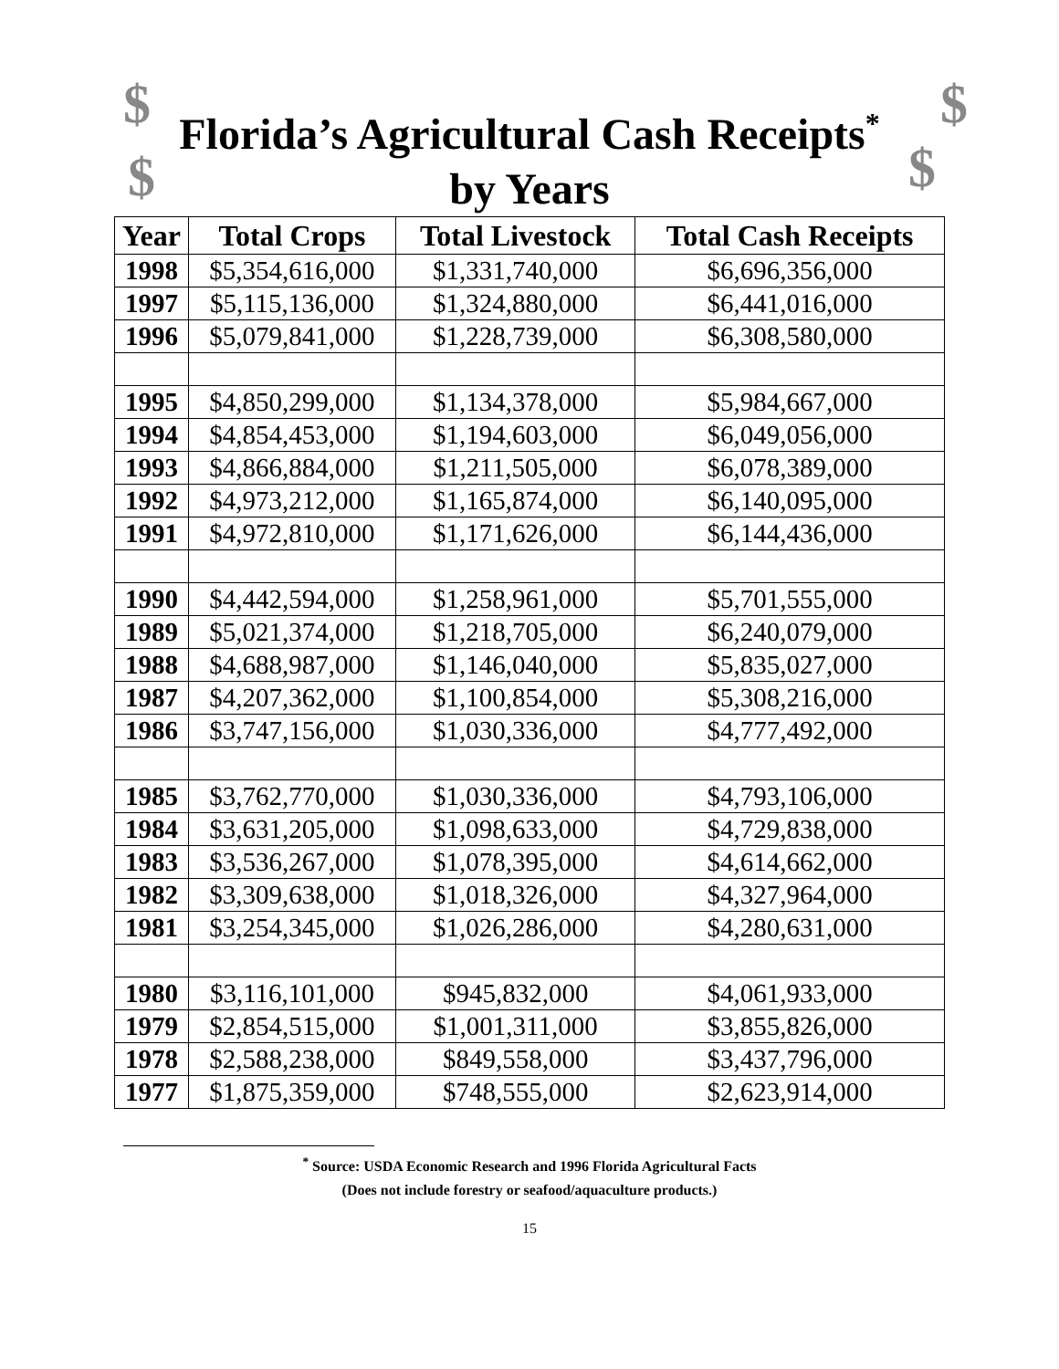$ $
$ $
Florida’s Agricultural Cash Receipts<sup>*</sup>
by Years
| Year | Total Crops | Total Livestock | Total Cash Receipts |
| --- | --- | --- | --- |
| 1998 | $5,354,616,000 | $1,331,740,000 | $6,696,356,000 |
| 1997 | $5,115,136,000 | $1,324,880,000 | $6,441,016,000 |
| 1996 | $5,079,841,000 | $1,228,739,000 | $6,308,580,000 |
| 1995 | $4,850,299,000 | $1,134,378,000 | $5,984,667,000 |
| 1994 | $4,854,453,000 | $1,194,603,000 | $6,049,056,000 |
| 1993 | $4,866,884,000 | $1,211,505,000 | $6,078,389,000 |
| 1992 | $4,973,212,000 | $1,165,874,000 | $6,140,095,000 |
| 1991 | $4,972,810,000 | $1,171,626,000 | $6,144,436,000 |
| 1990 | $4,442,594,000 | $1,258,961,000 | $5,701,555,000 |
| 1989 | $5,021,374,000 | $1,218,705,000 | $6,240,079,000 |
| 1988 | $4,688,987,000 | $1,146,040,000 | $5,835,027,000 |
| 1987 | $4,207,362,000 | $1,100,854,000 | $5,308,216,000 |
| 1986 | $3,747,156,000 | $1,030,336,000 | $4,777,492,000 |
| 1985 | $3,762,770,000 | $1,030,336,000 | $4,793,106,000 |
| 1984 | $3,631,205,000 | $1,098,633,000 | $4,729,838,000 |
| 1983 | $3,536,267,000 | $1,078,395,000 | $4,614,662,000 |
| 1982 | $3,309,638,000 | $1,018,326,000 | $4,327,964,000 |
| 1981 | $3,254,345,000 | $1,026,286,000 | $4,280,631,000 |
| 1980 | $3,116,101,000 | $945,832,000 | $4,061,933,000 |
| 1979 | $2,854,515,000 | $1,001,311,000 | $3,855,826,000 |
| 1978 | $2,588,238,000 | $849,558,000 | $3,437,796,000 |
| 1977 | $1,875,359,000 | $748,555,000 | $2,623,914,000 |
<sup>*</sup> Source: USDA Economic Research and 1996 Florida Agricultural Facts
(Does not include forestry or seafood/aquaculture products.)
15